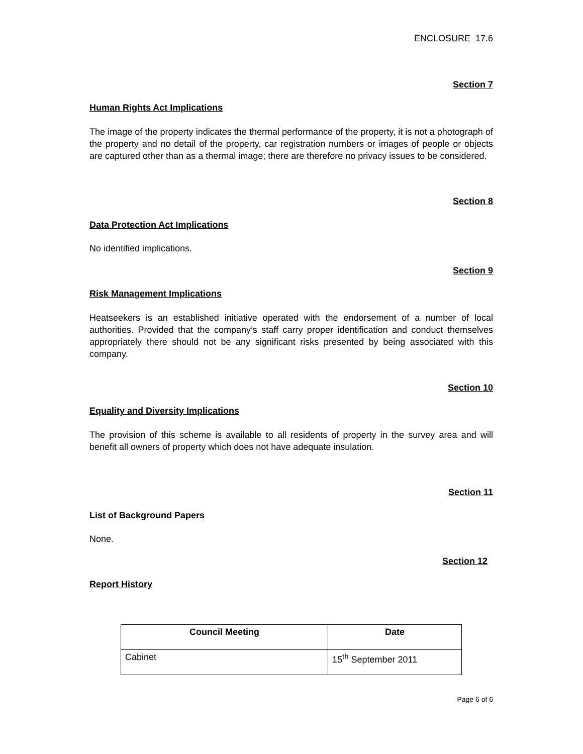ENCLOSURE 17.6
Section 7
Human Rights Act Implications
The image of the property indicates the thermal performance of the property, it is not a photograph of the property and no detail of the property, car registration numbers or images of people or objects are captured other than as a thermal image; there are therefore no privacy issues to be considered.
Section 8
Data Protection Act Implications
No identified implications.
Section 9
Risk Management Implications
Heatseekers is an established initiative operated with the endorsement of a number of local authorities. Provided that the company’s staff carry proper identification and conduct themselves appropriately there should not be any significant risks presented by being associated with this company.
Section 10
Equality and Diversity Implications
The provision of this scheme is available to all residents of property in the survey area and will benefit all owners of property which does not have adequate insulation.
Section 11
List of Background Papers
None.
Section 12
Report History
| Council Meeting | Date |
| --- | --- |
| Cabinet | 15<sup>th</sup> September 2011 |
Page 6 of 6